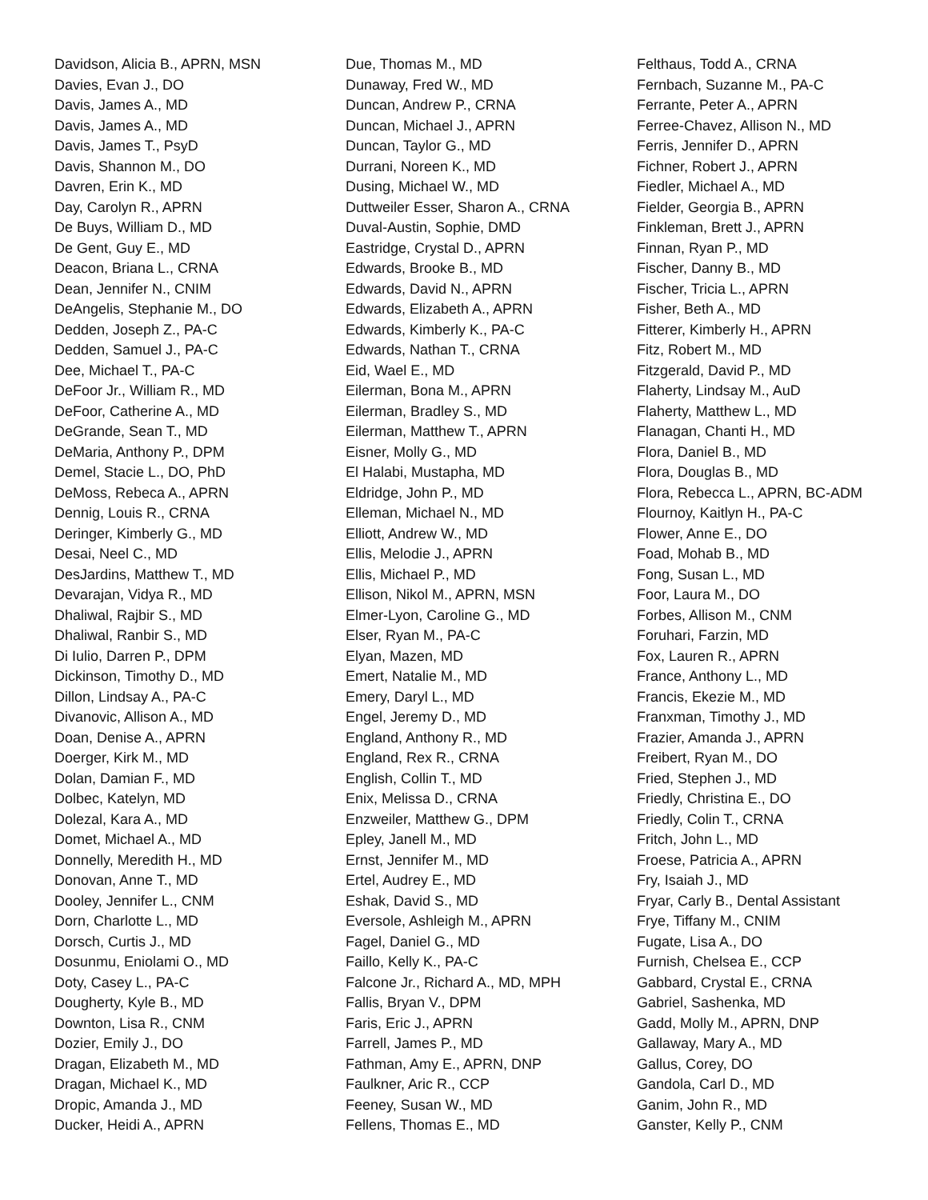Davidson, Alicia B., APRN, MSN
Davies, Evan J., DO
Davis, James A., MD
Davis, James A., MD
Davis, James T., PsyD
Davis, Shannon M., DO
Davren, Erin K., MD
Day, Carolyn R., APRN
De Buys, William D., MD
De Gent, Guy E., MD
Deacon, Briana L., CRNA
Dean, Jennifer N., CNIM
DeAngelis, Stephanie M., DO
Dedden, Joseph Z., PA-C
Dedden, Samuel J., PA-C
Dee, Michael T., PA-C
DeFoor Jr., William R., MD
DeFoor, Catherine A., MD
DeGrande, Sean T., MD
DeMaria, Anthony P., DPM
Demel, Stacie L., DO, PhD
DeMoss, Rebeca A., APRN
Dennig, Louis R., CRNA
Deringer, Kimberly G., MD
Desai, Neel C., MD
DesJardins, Matthew T., MD
Devarajan, Vidya R., MD
Dhaliwal, Rajbir S., MD
Dhaliwal, Ranbir S., MD
Di Iulio, Darren P., DPM
Dickinson, Timothy D., MD
Dillon, Lindsay A., PA-C
Divanovic, Allison A., MD
Doan, Denise A., APRN
Doerger, Kirk M., MD
Dolan, Damian F., MD
Dolbec, Katelyn, MD
Dolezal, Kara A., MD
Domet, Michael A., MD
Donnelly, Meredith H., MD
Donovan, Anne T., MD
Dooley, Jennifer L., CNM
Dorn, Charlotte L., MD
Dorsch, Curtis J., MD
Dosunmu, Eniolami O., MD
Doty, Casey L., PA-C
Dougherty, Kyle B., MD
Downton, Lisa R., CNM
Dozier, Emily J., DO
Dragan, Elizabeth M., MD
Dragan, Michael K., MD
Dropic, Amanda J., MD
Ducker, Heidi A., APRN
Due, Thomas M., MD
Dunaway, Fred W., MD
Duncan, Andrew P., CRNA
Duncan, Michael J., APRN
Duncan, Taylor G., MD
Durrani, Noreen K., MD
Dusing, Michael W., MD
Duttweiler Esser, Sharon A., CRNA
Duval-Austin, Sophie, DMD
Eastridge, Crystal D., APRN
Edwards, Brooke B., MD
Edwards, David N., APRN
Edwards, Elizabeth A., APRN
Edwards, Kimberly K., PA-C
Edwards, Nathan T., CRNA
Eid, Wael E., MD
Eilerman, Bona M., APRN
Eilerman, Bradley S., MD
Eilerman, Matthew T., APRN
Eisner, Molly G., MD
El Halabi, Mustapha, MD
Eldridge, John P., MD
Elleman, Michael N., MD
Elliott, Andrew W., MD
Ellis, Melodie J., APRN
Ellis, Michael P., MD
Ellison, Nikol M., APRN, MSN
Elmer-Lyon, Caroline G., MD
Elser, Ryan M., PA-C
Elyan, Mazen, MD
Emert, Natalie M., MD
Emery, Daryl L., MD
Engel, Jeremy D., MD
England, Anthony R., MD
England, Rex R., CRNA
English, Collin T., MD
Enix, Melissa D., CRNA
Enzweiler, Matthew G., DPM
Epley, Janell M., MD
Ernst, Jennifer M., MD
Ertel, Audrey E., MD
Eshak, David S., MD
Eversole, Ashleigh M., APRN
Fagel, Daniel G., MD
Faillo, Kelly K., PA-C
Falcone Jr., Richard A., MD, MPH
Fallis, Bryan V., DPM
Faris, Eric J., APRN
Farrell, James P., MD
Fathman, Amy E., APRN, DNP
Faulkner, Aric R., CCP
Feeney, Susan W., MD
Fellens, Thomas E., MD
Felthaus, Todd A., CRNA
Fernbach, Suzanne M., PA-C
Ferrante, Peter A., APRN
Ferree-Chavez, Allison N., MD
Ferris, Jennifer D., APRN
Fichner, Robert J., APRN
Fiedler, Michael A., MD
Fielder, Georgia B., APRN
Finkleman, Brett J., APRN
Finnan, Ryan P., MD
Fischer, Danny B., MD
Fischer, Tricia L., APRN
Fisher, Beth A., MD
Fitterer, Kimberly H., APRN
Fitz, Robert M., MD
Fitzgerald, David P., MD
Flaherty, Lindsay M., AuD
Flaherty, Matthew L., MD
Flanagan, Chanti H., MD
Flora, Daniel B., MD
Flora, Douglas B., MD
Flora, Rebecca L., APRN, BC-ADM
Flournoy, Kaitlyn H., PA-C
Flower, Anne E., DO
Foad, Mohab B., MD
Fong, Susan L., MD
Foor, Laura M., DO
Forbes, Allison M., CNM
Foruhari, Farzin, MD
Fox, Lauren R., APRN
France, Anthony L., MD
Francis, Ekezie M., MD
Franxman, Timothy J., MD
Frazier, Amanda J., APRN
Freibert, Ryan M., DO
Fried, Stephen J., MD
Friedly, Christina E., DO
Friedly, Colin T., CRNA
Fritch, John L., MD
Froese, Patricia A., APRN
Fry, Isaiah J., MD
Fryar, Carly B., Dental Assistant
Frye, Tiffany M., CNIM
Fugate, Lisa A., DO
Furnish, Chelsea E., CCP
Gabbard, Crystal E., CRNA
Gabriel, Sashenka, MD
Gadd, Molly M., APRN, DNP
Gallaway, Mary A., MD
Gallus, Corey, DO
Gandola, Carl D., MD
Ganim, John R., MD
Ganster, Kelly P., CNM